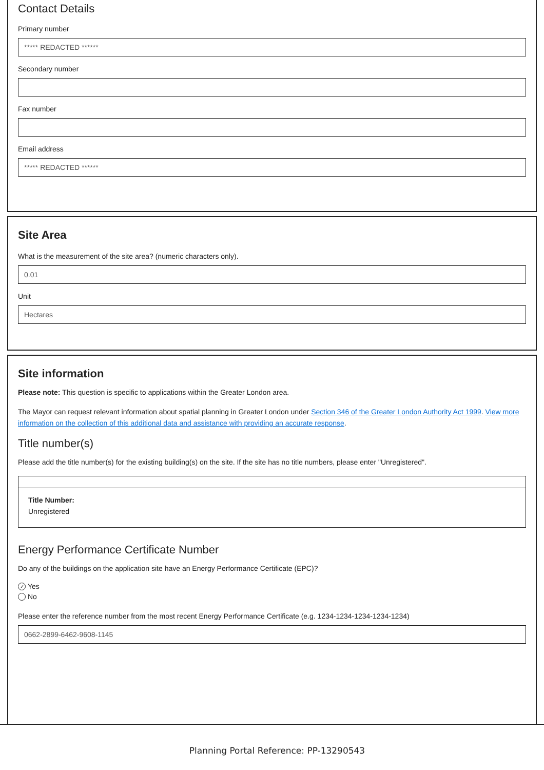Contact Details
Primary number
***** REDACTED ******
Secondary number
Fax number
Email address
***** REDACTED ******
Site Area
What is the measurement of the site area? (numeric characters only).
0.01
Unit
Hectares
Site information
Please note: This question is specific to applications within the Greater London area.
The Mayor can request relevant information about spatial planning in Greater London under Section 346 of the Greater London Authority Act 1999. View more information on the collection of this additional data and assistance with providing an accurate response.
Title number(s)
Please add the title number(s) for the existing building(s) on the site. If the site has no title numbers, please enter "Unregistered".
Title Number:
Unregistered
Energy Performance Certificate Number
Do any of the buildings on the application site have an Energy Performance Certificate (EPC)?
✓ Yes
No
Please enter the reference number from the most recent Energy Performance Certificate (e.g. 1234-1234-1234-1234-1234)
0662-2899-6462-9608-1145
Planning Portal Reference: PP-13290543